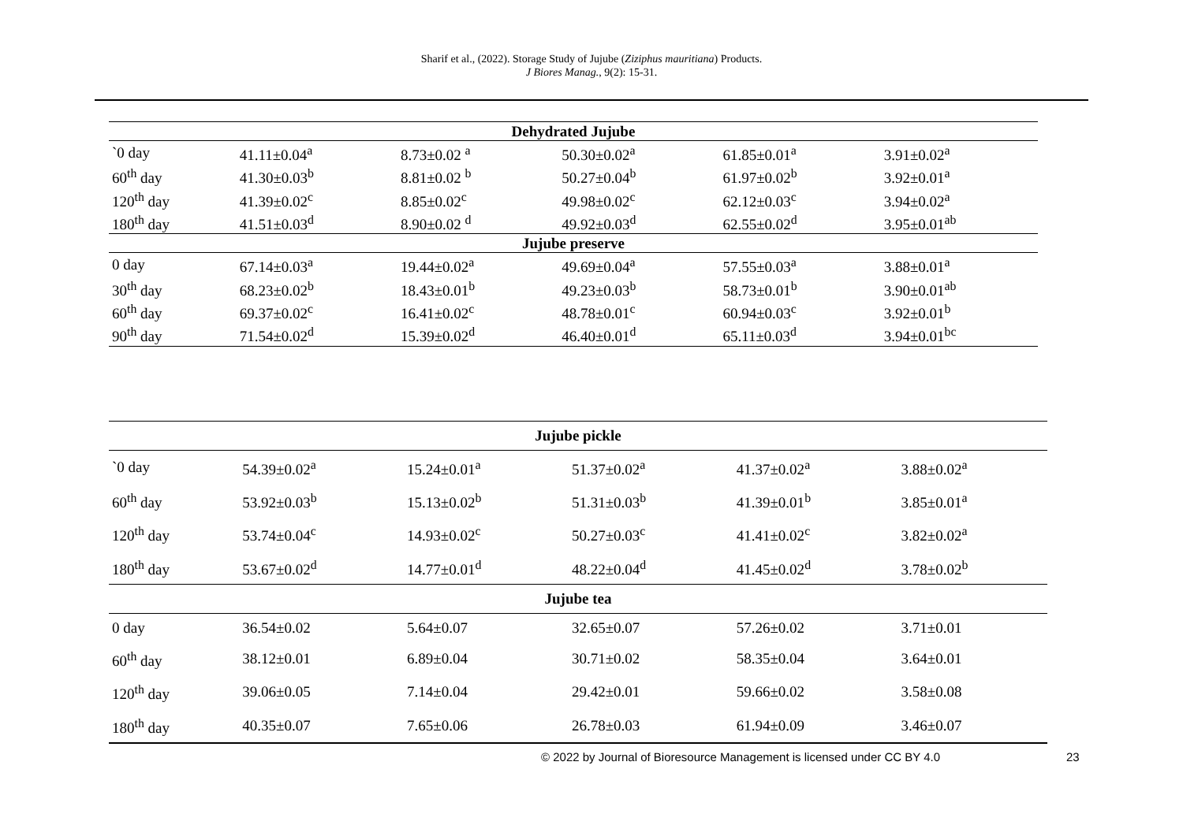Sharif et al., (2022). Storage Study of Jujube (Ziziphus mauritiana) Products.
J Biores Manag., 9(2): 15-31.
| Dehydrated Jujube | | | | | |
| `0 day | 41.11±0.04<sup>a</sup> | 8.73±0.02 <sup>a</sup> | 50.30±0.02<sup>a</sup> | 61.85±0.01<sup>a</sup> | 3.91±0.02<sup>a</sup> |
| 60<sup>th</sup> day | 41.30±0.03<sup>b</sup> | 8.81±0.02 <sup>b</sup> | 50.27±0.04<sup>b</sup> | 61.97±0.02<sup>b</sup> | 3.92±0.01<sup>a</sup> |
| 120<sup>th</sup> day | 41.39±0.02<sup>c</sup> | 8.85±0.02<sup>c</sup> | 49.98±0.02<sup>c</sup> | 62.12±0.03<sup>c</sup> | 3.94±0.02<sup>a</sup> |
| 180<sup>th</sup> day | 41.51±0.03<sup>d</sup> | 8.90±0.02 <sup>d</sup> | 49.92±0.03<sup>d</sup> | 62.55±0.02<sup>d</sup> | 3.95±0.01<sup>ab</sup> |
| Jujube preserve | | | | | |
| 0 day | 67.14±0.03<sup>a</sup> | 19.44±0.02<sup>a</sup> | 49.69±0.04<sup>a</sup> | 57.55±0.03<sup>a</sup> | 3.88±0.01<sup>a</sup> |
| 30<sup>th</sup> day | 68.23±0.02<sup>b</sup> | 18.43±0.01<sup>b</sup> | 49.23±0.03<sup>b</sup> | 58.73±0.01<sup>b</sup> | 3.90±0.01<sup>ab</sup> |
| 60<sup>th</sup> day | 69.37±0.02<sup>c</sup> | 16.41±0.02<sup>c</sup> | 48.78±0.01<sup>c</sup> | 60.94±0.03<sup>c</sup> | 3.92±0.01<sup>b</sup> |
| 90<sup>th</sup> day | 71.54±0.02<sup>d</sup> | 15.39±0.02<sup>d</sup> | 46.40±0.01<sup>d</sup> | 65.11±0.03<sup>d</sup> | 3.94±0.01<sup>bc</sup> |
| Jujube pickle | | | | | |
| `0 day | 54.39±0.02<sup>a</sup> | 15.24±0.01<sup>a</sup> | 51.37±0.02<sup>a</sup> | 41.37±0.02<sup>a</sup> | 3.88±0.02<sup>a</sup> |
| 60<sup>th</sup> day | 53.92±0.03<sup>b</sup> | 15.13±0.02<sup>b</sup> | 51.31±0.03<sup>b</sup> | 41.39±0.01<sup>b</sup> | 3.85±0.01<sup>a</sup> |
| 120<sup>th</sup> day | 53.74±0.04<sup>c</sup> | 14.93±0.02<sup>c</sup> | 50.27±0.03<sup>c</sup> | 41.41±0.02<sup>c</sup> | 3.82±0.02<sup>a</sup> |
| 180<sup>th</sup> day | 53.67±0.02<sup>d</sup> | 14.77±0.01<sup>d</sup> | 48.22±0.04<sup>d</sup> | 41.45±0.02<sup>d</sup> | 3.78±0.02<sup>b</sup> |
| Jujube tea | | | | | |
| 0 day | 36.54±0.02 | 5.64±0.07 | 32.65±0.07 | 57.26±0.02 | 3.71±0.01 |
| 60<sup>th</sup> day | 38.12±0.01 | 6.89±0.04 | 30.71±0.02 | 58.35±0.04 | 3.64±0.01 |
| 120<sup>th</sup> day | 39.06±0.05 | 7.14±0.04 | 29.42±0.01 | 59.66±0.02 | 3.58±0.08 |
| 180<sup>th</sup> day | 40.35±0.07 | 7.65±0.06 | 26.78±0.03 | 61.94±0.09 | 3.46±0.07 |
© 2022 by Journal of Bioresource Management is licensed under CC BY 4.0
23